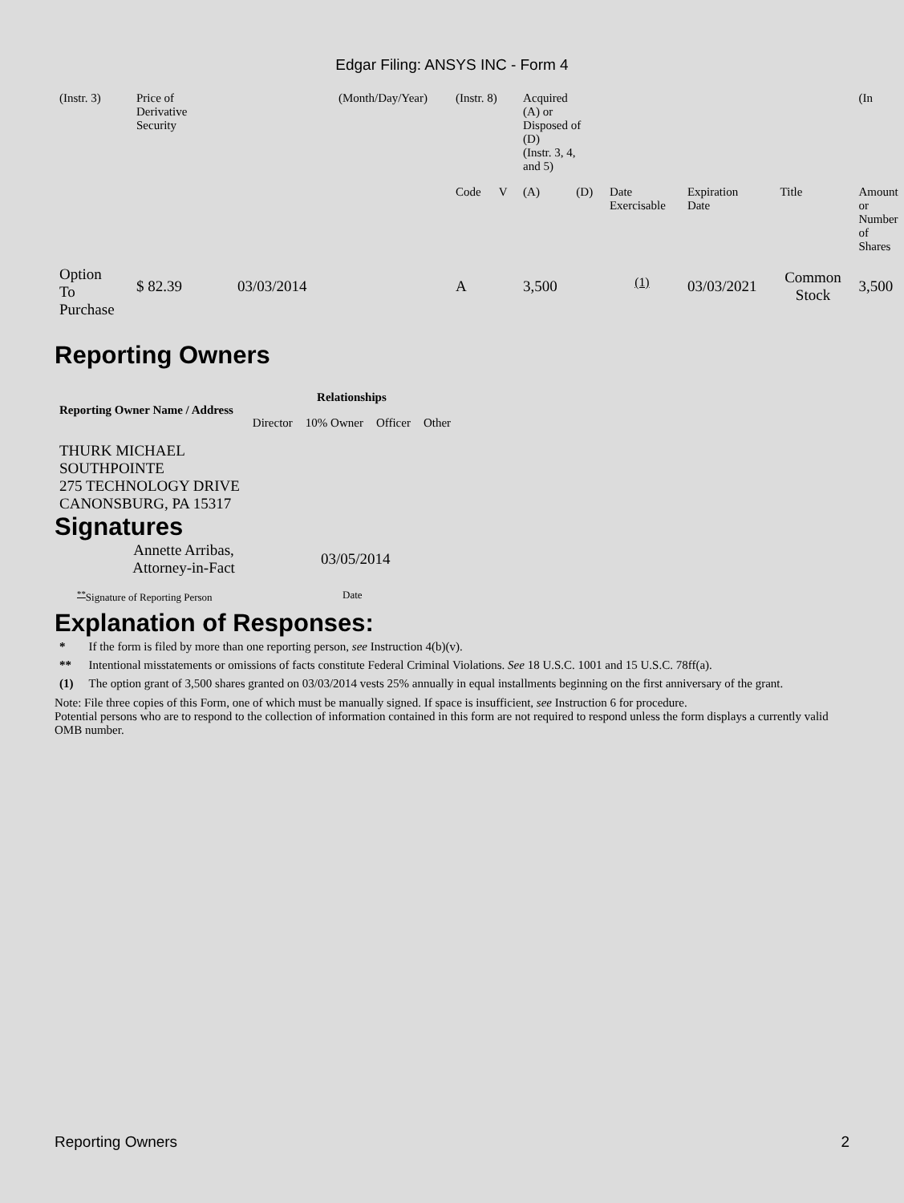Edgar Filing: ANSYS INC - Form 4
| (Instr. 3) | Price of Derivative Security | | (Month/Day/Year) | (Instr. 8) | | Acquired (A) or Disposed of (D) (Instr. 3, 4, and 5) | | | | | (In |
| | | | | Code | V | (A) | (D) | Date Exercisable | Expiration Date | Title | Amount or Number of Shares |
| Option To Purchase | $ 82.39 | 03/03/2014 | | A | | 3,500 | | <sup>(1)</sup> | 03/03/2021 | Common Stock | 3,500 |
Reporting Owners
| Reporting Owner Name / Address | Relationships | | | |
| --- | --- | --- | --- | --- |
| | Director | 10% Owner | Officer | Other |
| THURK MICHAEL SOUTHPOINTE 275 TECHNOLOGY DRIVE CANONSBURG, PA 15317 | | | | |
Signatures
| Annette Arribas, Attorney-in-Fact | 03/05/2014 |
| <sup>**</sup> Signature of Reporting Person | Date |
Explanation of Responses:
| * | If the form is filed by more than one reporting person, see Instruction 4(b)(v). |
| ** | Intentional misstatements or omissions of facts constitute Federal Criminal Violations. See 18 U.S.C. 1001 and 15 U.S.C. 78ff(a). |
| (1) | The option grant of 3,500 shares granted on 03/03/2014 vests 25% annually in equal installments beginning on the first anniversary of the grant. |
Note: File three copies of this Form, one of which must be manually signed. If space is insufficient, see Instruction 6 for procedure.
Potential persons who are to respond to the collection of information contained in this form are not required to respond unless the form displays a currently valid OMB number.
Reporting Owners 2